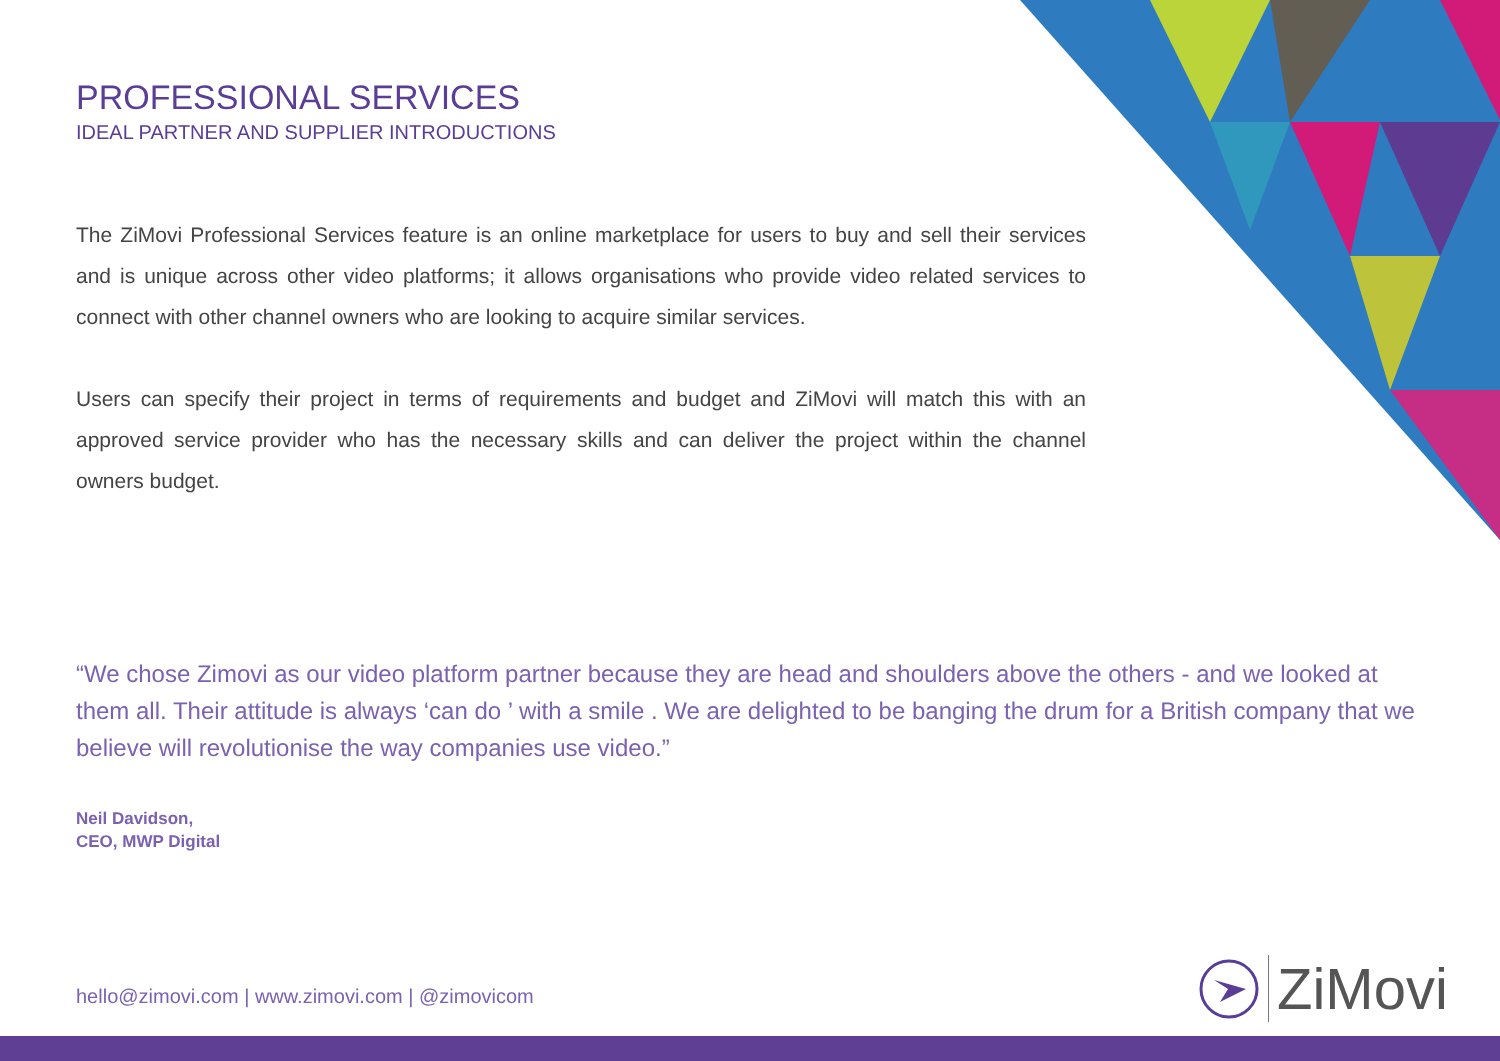PROFESSIONAL SERVICES
IDEAL PARTNER AND SUPPLIER INTRODUCTIONS
The ZiMovi Professional Services feature is an online marketplace for users to buy and sell their services and is unique across other video platforms; it allows organisations who provide video related services to connect with other channel owners who are looking to acquire similar services.
Users can specify their project in terms of requirements and budget and ZiMovi will match this with an approved service provider who has the necessary skills and can deliver the project within the channel owners budget.
“We chose Zimovi as our video platform partner because they are head and shoulders above the others - and we looked at them all. Their attitude is always ‘can do ’ with a smile . We are delighted to be banging the drum for a British company that we believe will revolutionise the way companies use video.”
Neil Davidson,
CEO, MWP Digital
hello@zimovi.com | www.zimovi.com | @zimovicom
ZiMovi